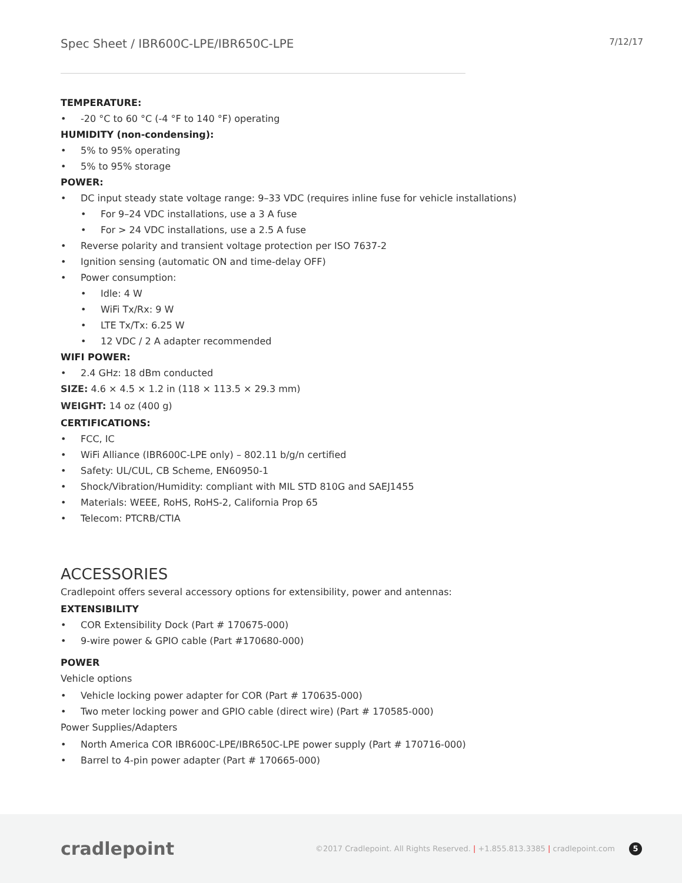Spec Sheet / IBR600C-LPE/IBR650C-LPE
7/12/17
TEMPERATURE:
• -20 °C to 60 °C (-4 °F to 140 °F) operating
HUMIDITY (non-condensing):
• 5% to 95% operating
• 5% to 95% storage
POWER:
• DC input steady state voltage range: 9–33 VDC (requires inline fuse for vehicle installations)
• For 9–24 VDC installations, use a 3 A fuse
• For > 24 VDC installations, use a 2.5 A fuse
• Reverse polarity and transient voltage protection per ISO 7637-2
• Ignition sensing (automatic ON and time-delay OFF)
• Power consumption:
• Idle: 4 W
• WiFi Tx/Rx: 9 W
• LTE Tx/Tx: 6.25 W
• 12 VDC / 2 A adapter recommended
WIFI POWER:
• 2.4 GHz: 18 dBm conducted
SIZE: 4.6 × 4.5 × 1.2 in (118 × 113.5 × 29.3 mm)
WEIGHT: 14 oz (400 g)
CERTIFICATIONS:
• FCC, IC
• WiFi Alliance (IBR600C-LPE only) – 802.11 b/g/n certified
• Safety: UL/CUL, CB Scheme, EN60950-1
• Shock/Vibration/Humidity: compliant with MIL STD 810G and SAEJ1455
• Materials: WEEE, RoHS, RoHS-2, California Prop 65
• Telecom: PTCRB/CTIA
ACCESSORIES
Cradlepoint offers several accessory options for extensibility, power and antennas:
EXTENSIBILITY
• COR Extensibility Dock (Part # 170675-000)
• 9-wire power & GPIO cable (Part #170680-000)
POWER
Vehicle options
• Vehicle locking power adapter for COR (Part # 170635-000)
• Two meter locking power and GPIO cable (direct wire) (Part # 170585-000)
Power Supplies/Adapters
• North America COR IBR600C-LPE/IBR650C-LPE power supply (Part # 170716-000)
• Barrel to 4-pin power adapter (Part # 170665-000)
cradlepoint
©2017 Cradlepoint. All Rights Reserved. | +1.855.813.3385 | cradlepoint.com 5